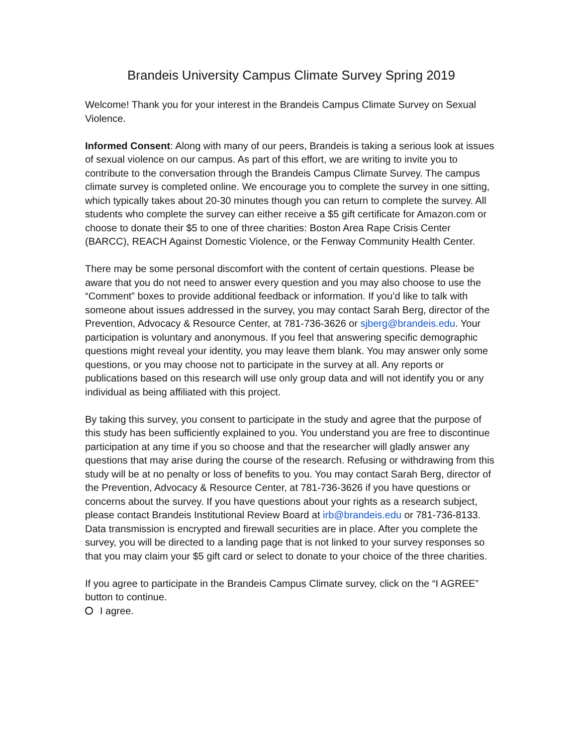Brandeis University Campus Climate Survey Spring 2019
Welcome! Thank you for your interest in the Brandeis Campus Climate Survey on Sexual Violence.
Informed Consent: Along with many of our peers, Brandeis is taking a serious look at issues of sexual violence on our campus. As part of this effort, we are writing to invite you to contribute to the conversation through the Brandeis Campus Climate Survey. The campus climate survey is completed online. We encourage you to complete the survey in one sitting, which typically takes about 20-30 minutes though you can return to complete the survey. All students who complete the survey can either receive a $5 gift certificate for Amazon.com or choose to donate their $5 to one of three charities: Boston Area Rape Crisis Center (BARCC), REACH Against Domestic Violence, or the Fenway Community Health Center.
There may be some personal discomfort with the content of certain questions. Please be aware that you do not need to answer every question and you may also choose to use the “Comment” boxes to provide additional feedback or information. If you’d like to talk with someone about issues addressed in the survey, you may contact Sarah Berg, director of the Prevention, Advocacy & Resource Center, at 781-736-3626 or sjberg@brandeis.edu. Your participation is voluntary and anonymous. If you feel that answering specific demographic questions might reveal your identity, you may leave them blank. You may answer only some questions, or you may choose not to participate in the survey at all. Any reports or publications based on this research will use only group data and will not identify you or any individual as being affiliated with this project.
By taking this survey, you consent to participate in the study and agree that the purpose of this study has been sufficiently explained to you. You understand you are free to discontinue participation at any time if you so choose and that the researcher will gladly answer any questions that may arise during the course of the research. Refusing or withdrawing from this study will be at no penalty or loss of benefits to you. You may contact Sarah Berg, director of the Prevention, Advocacy & Resource Center, at 781-736-3626 if you have questions or concerns about the survey. If you have questions about your rights as a research subject, please contact Brandeis Institutional Review Board at irb@brandeis.edu or 781-736-8133. Data transmission is encrypted and firewall securities are in place. After you complete the survey, you will be directed to a landing page that is not linked to your survey responses so that you may claim your $5 gift card or select to donate to your choice of the three charities.
If you agree to participate in the Brandeis Campus Climate survey, click on the “I AGREE” button to continue.
I agree.